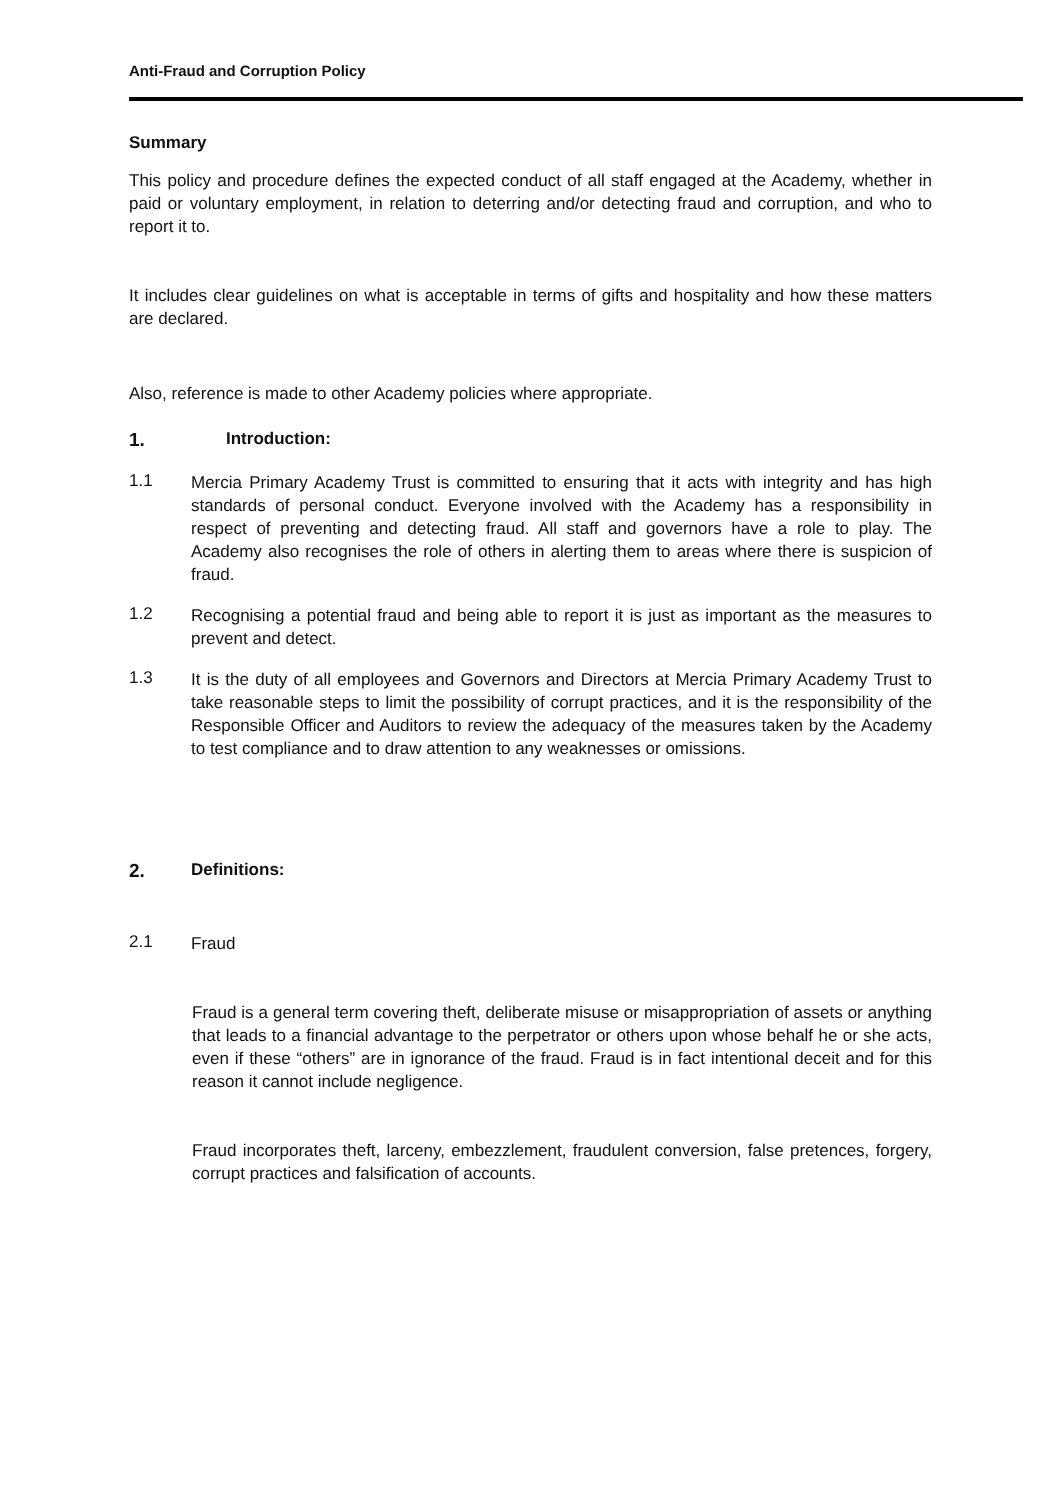Anti-Fraud and Corruption Policy
Summary
This policy and procedure defines the expected conduct of all staff engaged at the Academy, whether in paid or voluntary employment, in relation to deterring and/or detecting fraud and corruption, and who to report it to.
It includes clear guidelines on what is acceptable in terms of gifts and hospitality and how these matters are declared.
Also, reference is made to other Academy policies where appropriate.
1. Introduction:
1.1
Mercia Primary Academy Trust is committed to ensuring that it acts with integrity and has high standards of personal conduct. Everyone involved with the Academy has a responsibility in respect of preventing and detecting fraud. All staff and governors have a role to play. The Academy also recognises the role of others in alerting them to areas where there is suspicion of fraud.
1.2
Recognising a potential fraud and being able to report it is just as important as the measures to prevent and detect.
1.3
It is the duty of all employees and Governors and Directors at Mercia Primary Academy Trust to take reasonable steps to limit the possibility of corrupt practices, and it is the responsibility of the Responsible Officer and Auditors to review the adequacy of the measures taken by the Academy to test compliance and to draw attention to any weaknesses or omissions.
2. Definitions:
2.1
Fraud
Fraud is a general term covering theft, deliberate misuse or misappropriation of assets or anything that leads to a financial advantage to the perpetrator or others upon whose behalf he or she acts, even if these “others” are in ignorance of the fraud. Fraud is in fact intentional deceit and for this reason it cannot include negligence.
Fraud incorporates theft, larceny, embezzlement, fraudulent conversion, false pretences, forgery, corrupt practices and falsification of accounts.